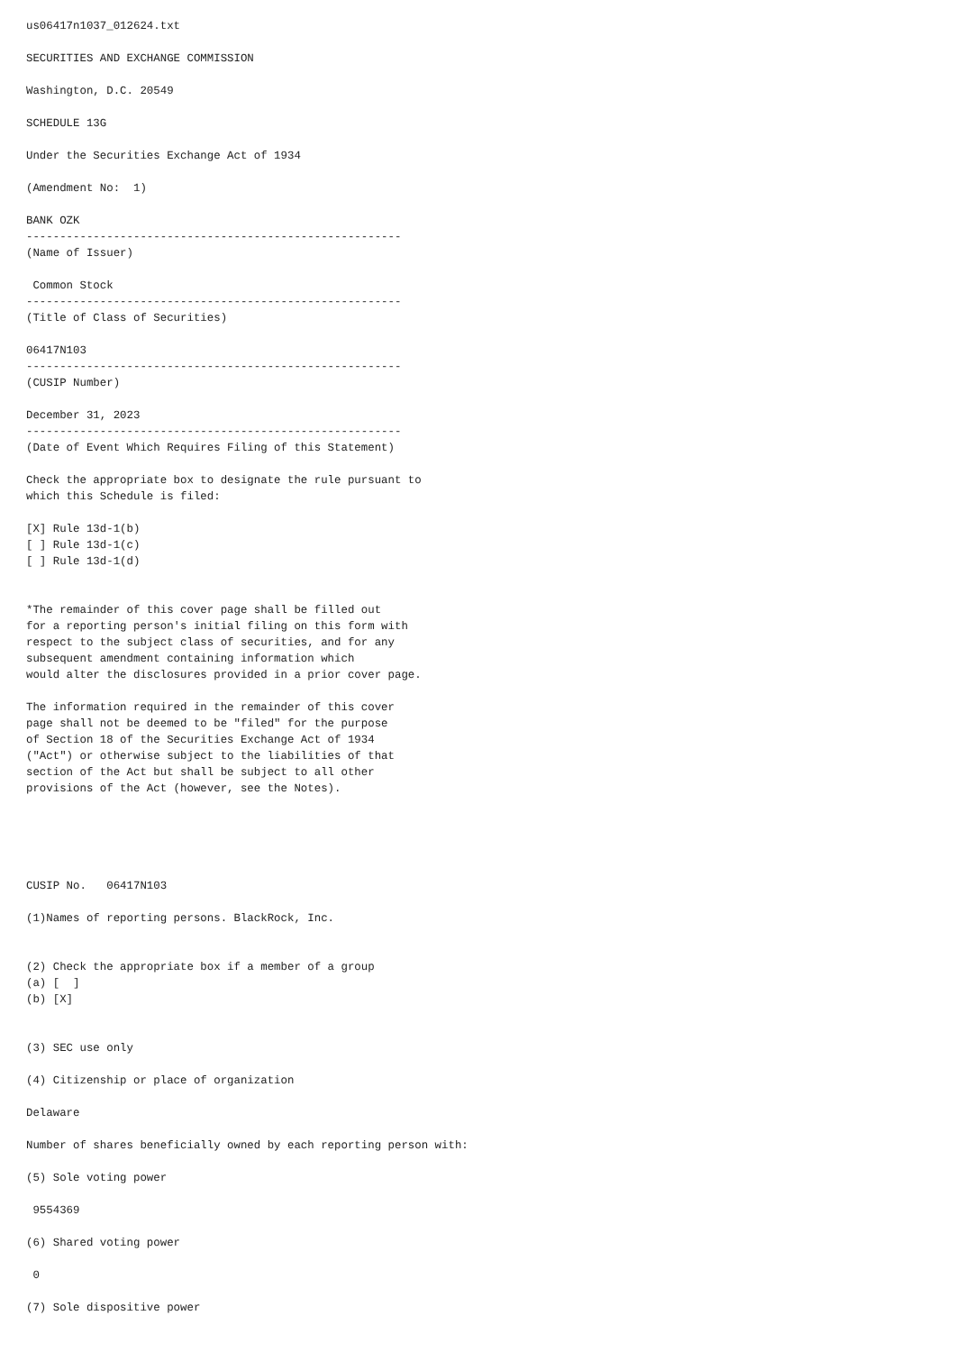us06417n1037_012624.txt

SECURITIES AND EXCHANGE COMMISSION

Washington, D.C. 20549

SCHEDULE 13G

Under the Securities Exchange Act of 1934

(Amendment No:  1)

BANK OZK
--------------------------------------------------------
(Name of Issuer)

 Common Stock
--------------------------------------------------------
(Title of Class of Securities)

06417N103
--------------------------------------------------------
(CUSIP Number)

December 31, 2023
--------------------------------------------------------
(Date of Event Which Requires Filing of this Statement)

Check the appropriate box to designate the rule pursuant to
which this Schedule is filed:

[X] Rule 13d-1(b)
[ ] Rule 13d-1(c)
[ ] Rule 13d-1(d)


*The remainder of this cover page shall be filled out
for a reporting person's initial filing on this form with
respect to the subject class of securities, and for any
subsequent amendment containing information which
would alter the disclosures provided in a prior cover page.

The information required in the remainder of this cover
page shall not be deemed to be "filed" for the purpose
of Section 18 of the Securities Exchange Act of 1934
("Act") or otherwise subject to the liabilities of that
section of the Act but shall be subject to all other
provisions of the Act (however, see the Notes).





CUSIP No.   06417N103

(1)Names of reporting persons. BlackRock, Inc.


(2) Check the appropriate box if a member of a group
(a) [  ]
(b) [X]


(3) SEC use only

(4) Citizenship or place of organization

Delaware

Number of shares beneficially owned by each reporting person with:

(5) Sole voting power

 9554369

(6) Shared voting power

 0

(7) Sole dispositive power